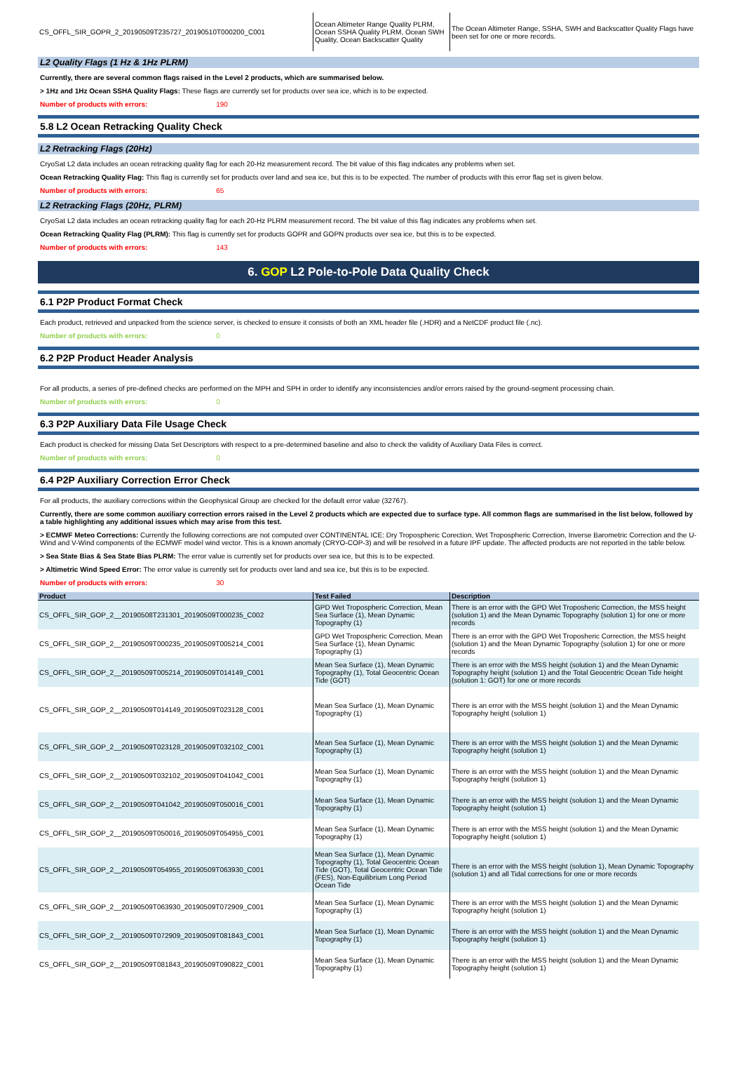| CS_OFFL_SIR_GOPR_2_20190509T235727_20190510T000200_C001 | Ocean Altimeter Range Quality PLRM, Ocean SSHA Quality PLRM, Ocean SWH Quality, Ocean Backscatter Quality | The Ocean Altimeter Range, SSHA, SWH and Backscatter Quality Flags have been set for one or more records. |
L2 Quality Flags (1 Hz & 1Hz PLRM)
Currently, there are several common flags raised in the Level 2 products, which are summarised below.
> 1Hz and 1Hz Ocean SSHA Quality Flags: These flags are currently set for products over sea ice, which is to be expected.
Number of products with errors: 190
5.8 L2 Ocean Retracking Quality Check
L2 Retracking Flags (20Hz)
CryoSat L2 data includes an ocean retracking quality flag for each 20-Hz measurement record. The bit value of this flag indicates any problems when set.
Ocean Retracking Quality Flag: This flag is currently set for products over land and sea ice, but this is to be expected. The number of products with this error flag set is given below.
Number of products with errors: 65
L2 Retracking Flags (20Hz, PLRM)
CryoSat L2 data includes an ocean retracking quality flag for each 20-Hz PLRM measurement record. The bit value of this flag indicates any problems when set.
Ocean Retracking Quality Flag (PLRM): This flag is currently set for products GOPR and GOPN products over sea ice, but this is to be expected.
Number of products with errors: 143
6. GOP L2 Pole-to-Pole Data Quality Check
6.1 P2P Product Format Check
Each product, retrieved and unpacked from the science server, is checked to ensure it consists of both an XML header file (.HDR) and a NetCDF product file (.nc).
Number of products with errors: 0
6.2 P2P Product Header Analysis
For all products, a series of pre-defined checks are performed on the MPH and SPH in order to identify any inconsistencies and/or errors raised by the ground-segment processing chain.
Number of products with errors: 0
6.3 P2P Auxiliary Data File Usage Check
Each product is checked for missing Data Set Descriptors with respect to a pre-determined baseline and also to check the validity of Auxiliary Data Files is correct.
Number of products with errors: 0
6.4 P2P Auxiliary Correction Error Check
For all products, the auxiliary corrections within the Geophysical Group are checked for the default error value (32767).
Currently, there are some common auxiliary correction errors raised in the Level 2 products which are expected due to surface type. All common flags are summarised in the list below, followed by a table highlighting any additional issues which may arise from this test.
> ECMWF Meteo Corrections: Currently the following corrections are not computed over CONTINENTAL ICE: Dry Tropospheric Corection, Wet Tropospheric Correction, Inverse Barometric Correction and the U-Wind and V-Wind components of the ECMWF model wind vector. This is a known anomaly (CRYO-COP-3) and will be resolved in a future IPF update. The affected products are not reported in the table below.
> Sea State Bias & Sea State Bias PLRM: The error value is currently set for products over sea ice, but this is to be expected.
> Altimetric Wind Speed Error: The error value is currently set for products over land and sea ice, but this is to be expected.
Number of products with errors: 30
| Product | Test Failed | Description |
| --- | --- | --- |
| CS_OFFL_SIR_GOP_2__20190508T231301_20190509T000235_C002 | GPD Wet Tropospheric Correction, Mean Sea Surface (1), Mean Dynamic Topography (1) | There is an error with the GPD Wet Troposheric Correction, the MSS height (solution 1) and the Mean Dynamic Topography (solution 1) for one or more records |
| CS_OFFL_SIR_GOP_2__20190509T000235_20190509T005214_C001 | GPD Wet Tropospheric Correction, Mean Sea Surface (1), Mean Dynamic Topography (1) | There is an error with the GPD Wet Troposheric Correction, the MSS height (solution 1) and the Mean Dynamic Topography (solution 1) for one or more records |
| CS_OFFL_SIR_GOP_2__20190509T005214_20190509T014149_C001 | Mean Sea Surface (1), Mean Dynamic Topography (1), Total Geocentric Ocean Tide (GOT) | There is an error with the MSS height (solution 1) and the Mean Dynamic Topography height (solution 1) and the Total Geocentric Ocean Tide height (solution 1: GOT) for one or more records |
| CS_OFFL_SIR_GOP_2__20190509T014149_20190509T023128_C001 | Mean Sea Surface (1), Mean Dynamic Topography (1) | There is an error with the MSS height (solution 1) and the Mean Dynamic Topography height (solution 1) |
| CS_OFFL_SIR_GOP_2__20190509T023128_20190509T032102_C001 | Mean Sea Surface (1), Mean Dynamic Topography (1) | There is an error with the MSS height (solution 1) and the Mean Dynamic Topography height (solution 1) |
| CS_OFFL_SIR_GOP_2__20190509T032102_20190509T041042_C001 | Mean Sea Surface (1), Mean Dynamic Topography (1) | There is an error with the MSS height (solution 1) and the Mean Dynamic Topography height (solution 1) |
| CS_OFFL_SIR_GOP_2__20190509T041042_20190509T050016_C001 | Mean Sea Surface (1), Mean Dynamic Topography (1) | There is an error with the MSS height (solution 1) and the Mean Dynamic Topography height (solution 1) |
| CS_OFFL_SIR_GOP_2__20190509T050016_20190509T054955_C001 | Mean Sea Surface (1), Mean Dynamic Topography (1) | There is an error with the MSS height (solution 1) and the Mean Dynamic Topography height (solution 1) |
| CS_OFFL_SIR_GOP_2__20190509T054955_20190509T063930_C001 | Mean Sea Surface (1), Mean Dynamic Topography (1), Total Geocentric Ocean Tide (GOT), Total Geocentric Ocean Tide (FES), Non-Equilibrium Long Period Ocean Tide | There is an error with the MSS height (solution 1), Mean Dynamic Topography (solution 1) and all Tidal corrections for one or more records |
| CS_OFFL_SIR_GOP_2__20190509T063930_20190509T072909_C001 | Mean Sea Surface (1), Mean Dynamic Topography (1) | There is an error with the MSS height (solution 1) and the Mean Dynamic Topography height (solution 1) |
| CS_OFFL_SIR_GOP_2__20190509T072909_20190509T081843_C001 | Mean Sea Surface (1), Mean Dynamic Topography (1) | There is an error with the MSS height (solution 1) and the Mean Dynamic Topography height (solution 1) |
| CS_OFFL_SIR_GOP_2__20190509T081843_20190509T090822_C001 | Mean Sea Surface (1), Mean Dynamic Topography (1) | There is an error with the MSS height (solution 1) and the Mean Dynamic Topography height (solution 1) |